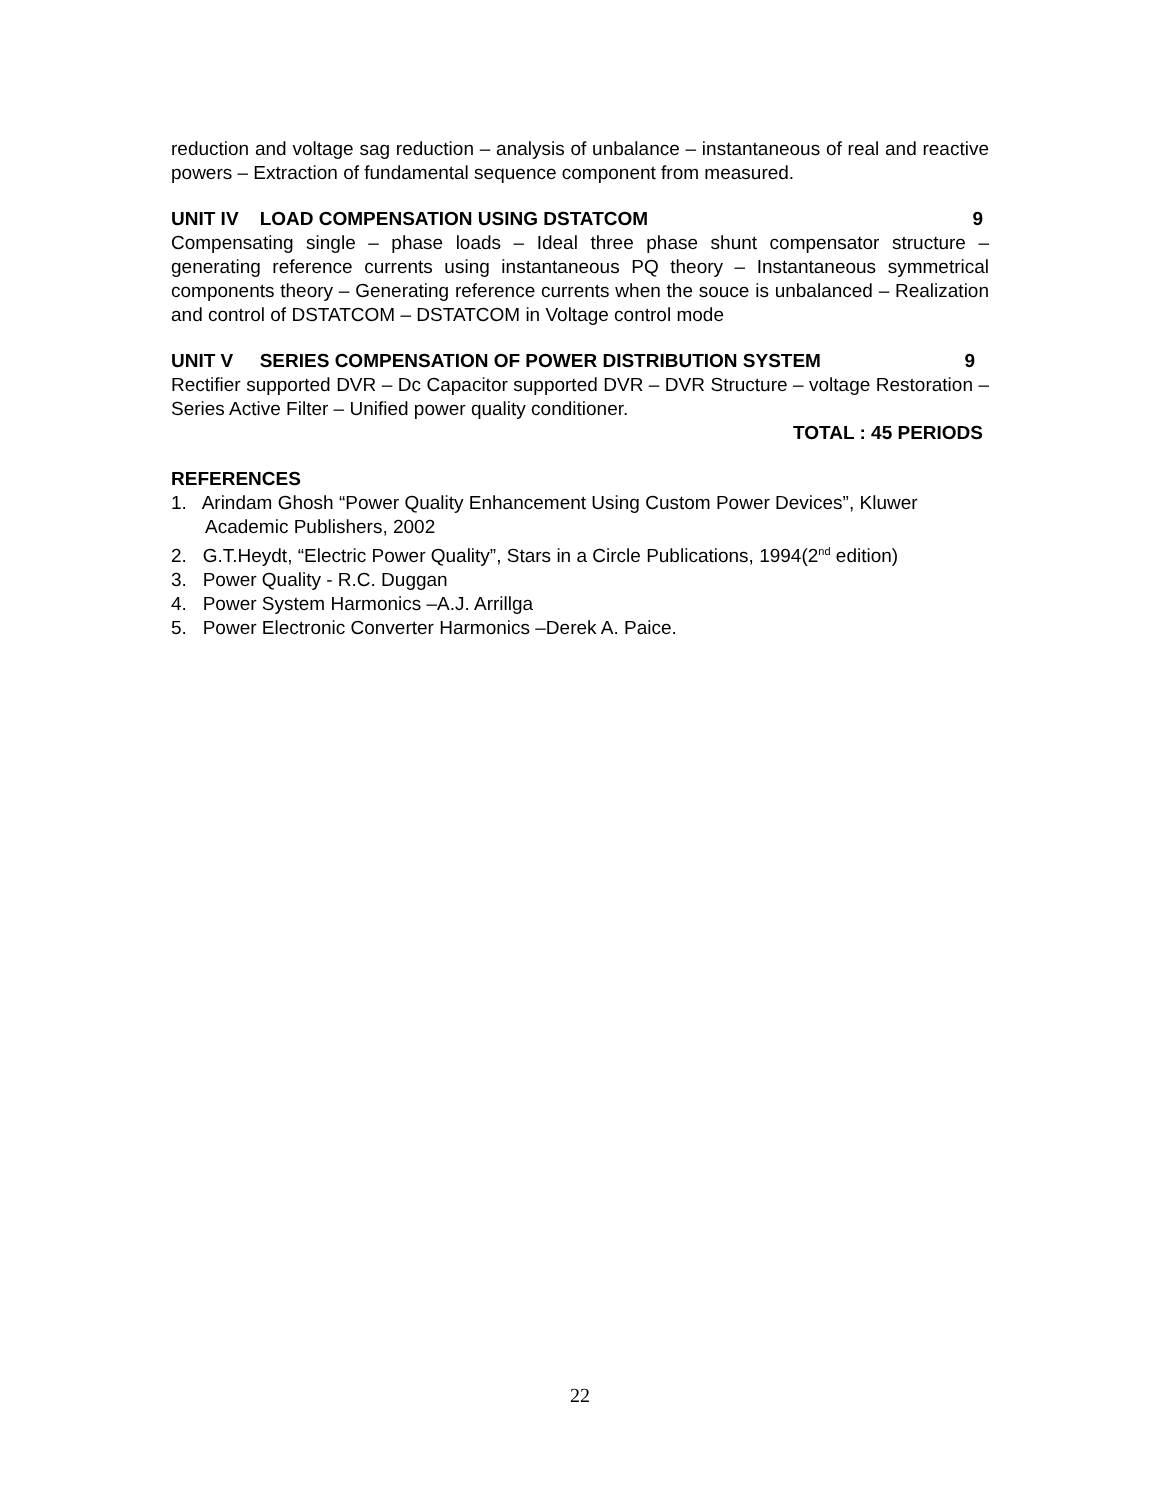reduction and voltage sag reduction – analysis of unbalance – instantaneous of real and reactive powers – Extraction of fundamental sequence component from measured.
UNIT IV LOAD COMPENSATION USING DSTATCOM 9
Compensating single – phase loads – Ideal three phase shunt compensator structure – generating reference currents using instantaneous PQ theory – Instantaneous symmetrical components theory – Generating reference currents when the souce is unbalanced – Realization and control of DSTATCOM – DSTATCOM in Voltage control mode
UNIT V SERIES COMPENSATION OF POWER DISTRIBUTION SYSTEM 9
Rectifier supported DVR – Dc Capacitor supported DVR – DVR Structure – voltage Restoration – Series Active Filter – Unified power quality conditioner.
TOTAL : 45 PERIODS
REFERENCES
1. Arindam Ghosh “Power Quality Enhancement Using Custom Power Devices”, Kluwer Academic Publishers, 2002
2. G.T.Heydt, “Electric Power Quality”, Stars in a Circle Publications, 1994(2<sup>nd</sup> edition)
3. Power Quality - R.C. Duggan
4. Power System Harmonics –A.J. Arrillga
5. Power Electronic Converter Harmonics –Derek A. Paice.
22